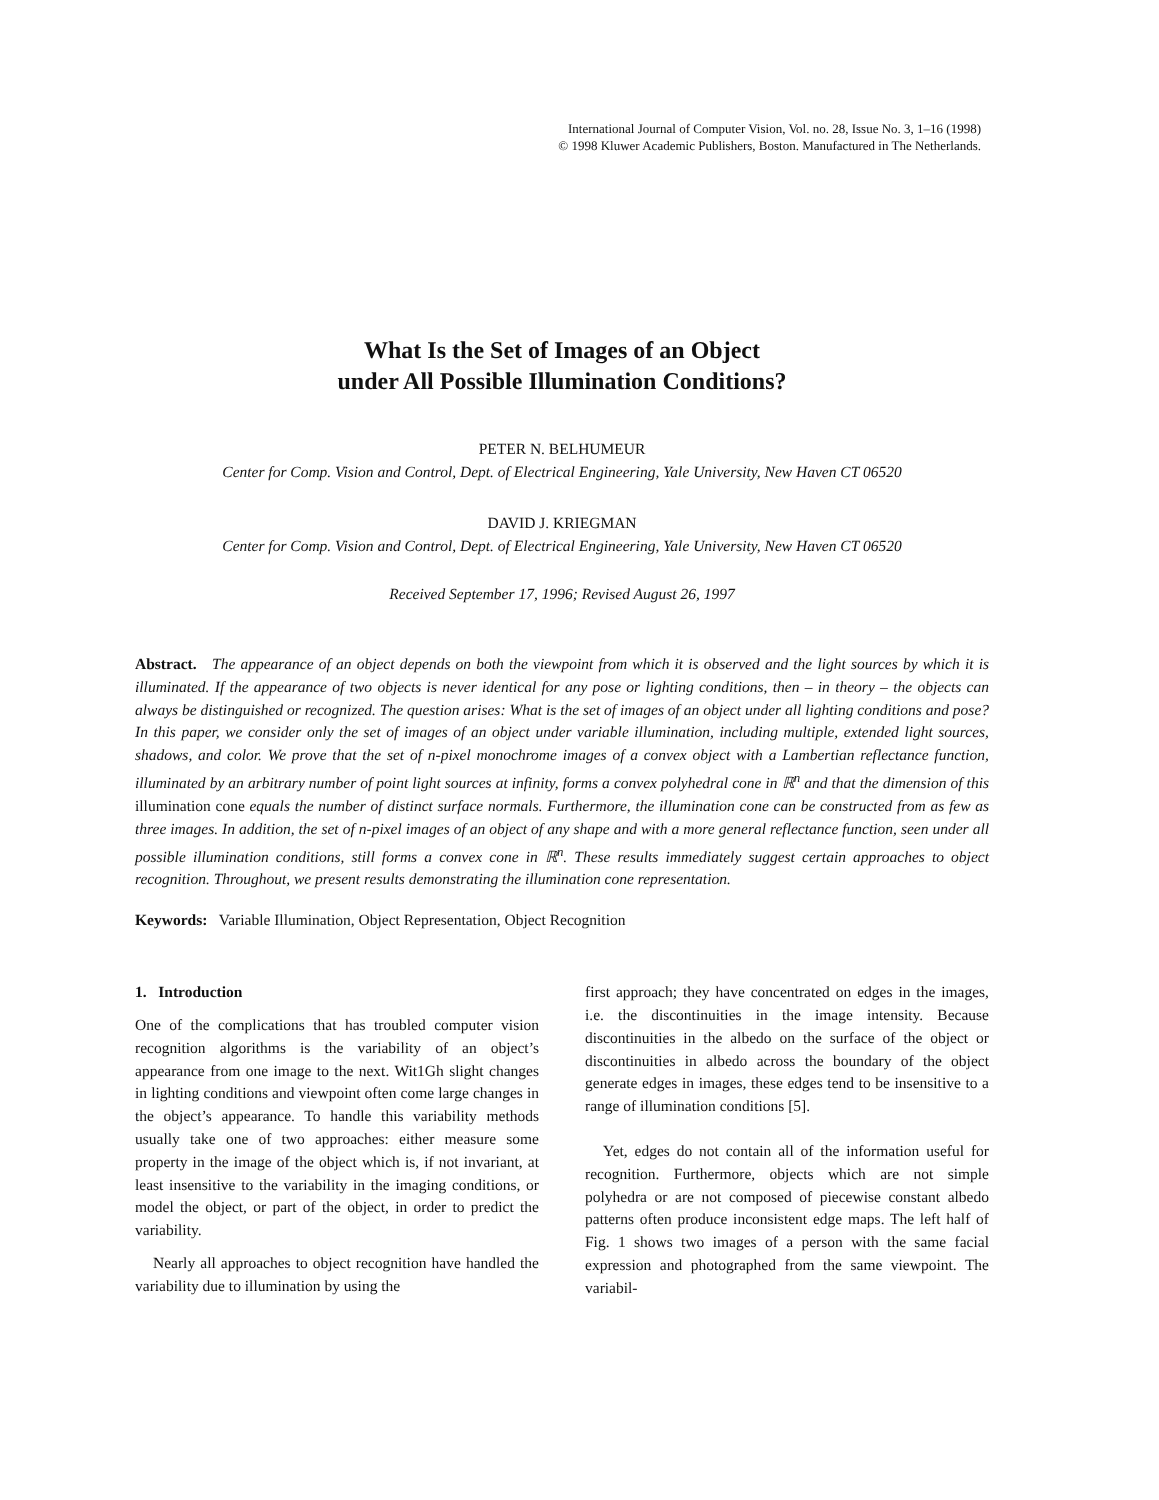International Journal of Computer Vision, Vol. no. 28, Issue No. 3, 1–16 (1998)
© 1998 Kluwer Academic Publishers, Boston. Manufactured in The Netherlands.
What Is the Set of Images of an Object
under All Possible Illumination Conditions?
PETER N. BELHUMEUR
Center for Comp. Vision and Control, Dept. of Electrical Engineering, Yale University, New Haven CT 06520
DAVID J. KRIEGMAN
Center for Comp. Vision and Control, Dept. of Electrical Engineering, Yale University, New Haven CT 06520
Received September 17, 1996; Revised August 26, 1997
Abstract. The appearance of an object depends on both the viewpoint from which it is observed and the light sources by which it is illuminated. If the appearance of two objects is never identical for any pose or lighting conditions, then – in theory – the objects can always be distinguished or recognized. The question arises: What is the set of images of an object under all lighting conditions and pose? In this paper, we consider only the set of images of an object under variable illumination, including multiple, extended light sources, shadows, and color. We prove that the set of n-pixel monochrome images of a convex object with a Lambertian reflectance function, illuminated by an arbitrary number of point light sources at infinity, forms a convex polyhedral cone in ℝ<sup>n</sup> and that the dimension of this illumination cone equals the number of distinct surface normals. Furthermore, the illumination cone can be constructed from as few as three images. In addition, the set of n-pixel images of an object of any shape and with a more general reflectance function, seen under all possible illumination conditions, still forms a convex cone in ℝ<sup>n</sup>. These results immediately suggest certain approaches to object recognition. Throughout, we present results demonstrating the illumination cone representation.
Keywords: Variable Illumination, Object Representation, Object Recognition
1. Introduction
One of the complications that has troubled computer vision recognition algorithms is the variability of an object’s appearance from one image to the next. Wit1Gh slight changes in lighting conditions and viewpoint often come large changes in the object’s appearance. To handle this variability methods usually take one of two approaches: either measure some property in the image of the object which is, if not invariant, at least insensitive to the variability in the imaging conditions, or model the object, or part of the object, in order to predict the variability.
Nearly all approaches to object recognition have handled the variability due to illumination by using the
first approach; they have concentrated on edges in the images, i.e. the discontinuities in the image intensity. Because discontinuities in the albedo on the surface of the object or discontinuities in albedo across the boundary of the object generate edges in images, these edges tend to be insensitive to a range of illumination conditions [5].
Yet, edges do not contain all of the information useful for recognition. Furthermore, objects which are not simple polyhedra or are not composed of piecewise constant albedo patterns often produce inconsistent edge maps. The left half of Fig. 1 shows two images of a person with the same facial expression and photographed from the same viewpoint. The variabil-